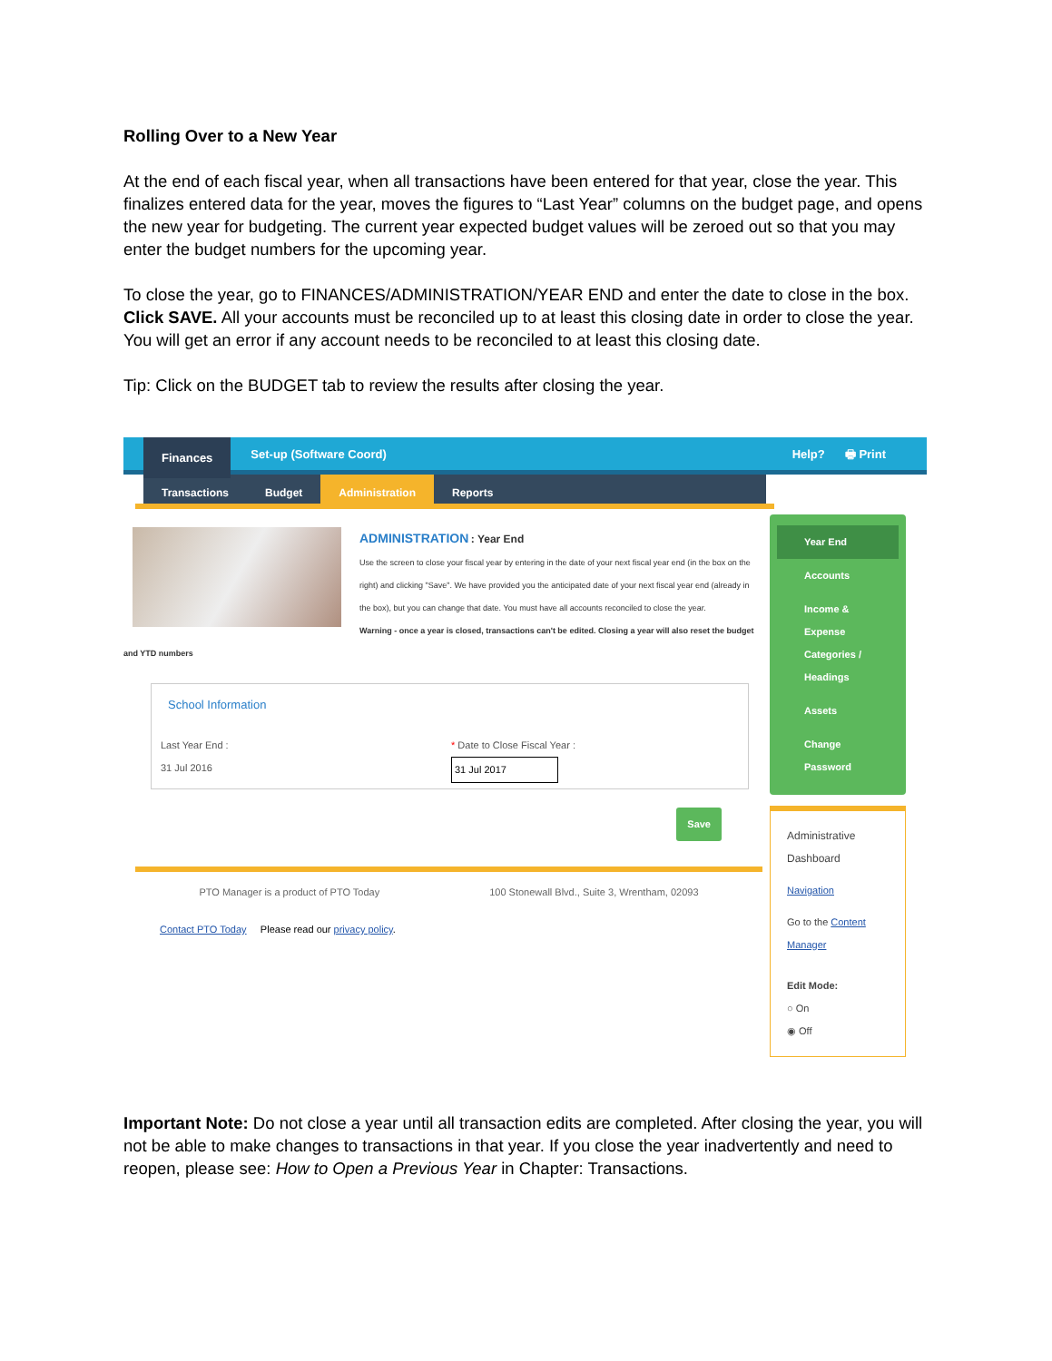Rolling Over to a New Year
At the end of each fiscal year, when all transactions have been entered for that year, close the year. This finalizes entered data for the year, moves the figures to “Last Year” columns on the budget page, and opens the new year for budgeting. The current year expected budget values will be zeroed out so that you may enter the budget numbers for the upcoming year.
To close the year, go to FINANCES/ADMINISTRATION/YEAR END and enter the date to close in the box. Click SAVE. All your accounts must be reconciled up to at least this closing date in order to close the year. You will get an error if any account needs to be reconciled to at least this closing date.
Tip: Click on the BUDGET tab to review the results after closing the year.
Finances
Set-up (Software Coord) Help? 🖶 Print
Transactions Budget Administration Reports
ADMINISTRATION : Year End
Use the screen to close your fiscal year by entering in the date of your next fiscal year end (in the box on the right) and clicking "Save". We have provided you the anticipated date of your next fiscal year end (already in the box), but you can change that date. You must have all accounts reconciled to close the year.
Warning - once a year is closed, transactions can't be edited. Closing a year will also reset the budget and YTD numbers
School Information
Last Year End :
31 Jul 2016
* Date to Close Fiscal Year :
31 Jul 2017
Save
PTO Manager is a product of PTO Today 100 Stonewall Blvd., Suite 3, Wrentham, 02093
Contact PTO Today Please read our privacy policy.
Year End
Accounts
Income & Expense Categories / Headings
Assets
Change Password
Administrative Dashboard
Navigation
Go to the Content Manager
Edit Mode:
○ On
◉ Off
Important Note: Do not close a year until all transaction edits are completed. After closing the year, you will not be able to make changes to transactions in that year. If you close the year inadvertently and need to reopen, please see: How to Open a Previous Year in Chapter: Transactions.